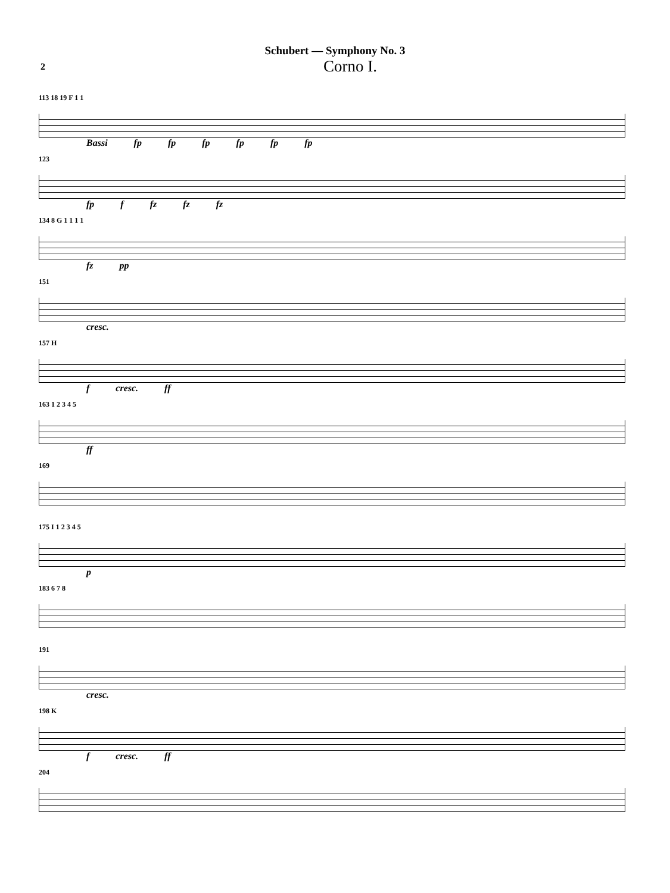Schubert — Symphony No. 3
2 Corno I.
113 18 19 F 1 1
Bassi fp fp fp fp fp fp
123
fp f fz fz fz
134 8 G 1 1 1 1
fz pp
151
cresc.
157 H
f cresc. ff
163 1 2 3 4 5
ff
169
175 I 1 2 3 4 5
p
183 6 7 8
191
cresc.
198 K
f cresc. ff
204